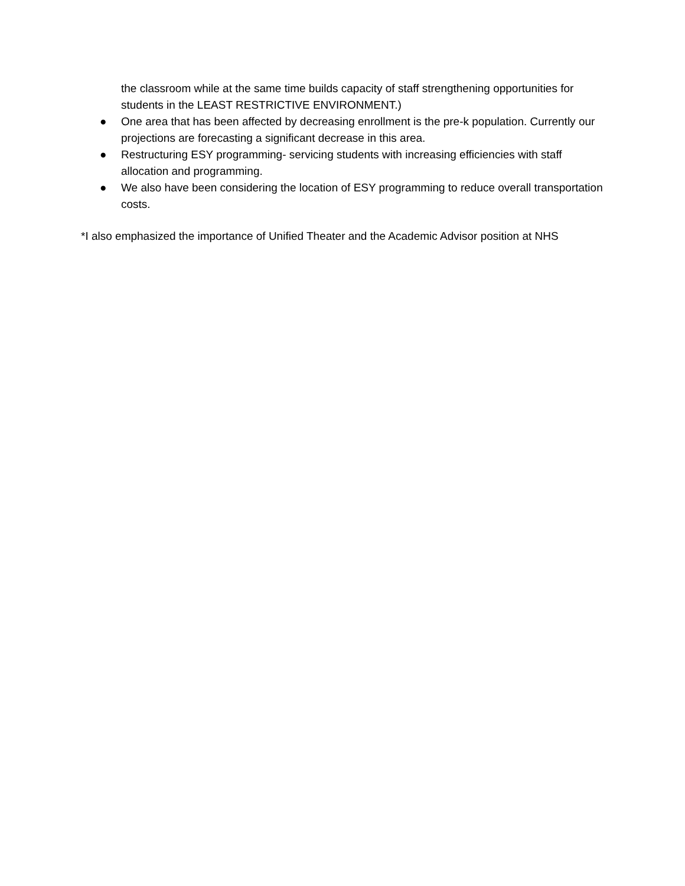the classroom while at the same time builds capacity of staff strengthening opportunities for students in the LEAST RESTRICTIVE ENVIRONMENT.)
● One area that has been affected by decreasing enrollment is the pre-k population. Currently our projections are forecasting a significant decrease in this area.
● Restructuring ESY programming- servicing students with increasing efficiencies with staff allocation and programming.
● We also have been considering the location of ESY programming to reduce overall transportation costs.
*I also emphasized the importance of Unified Theater and the Academic Advisor position at NHS